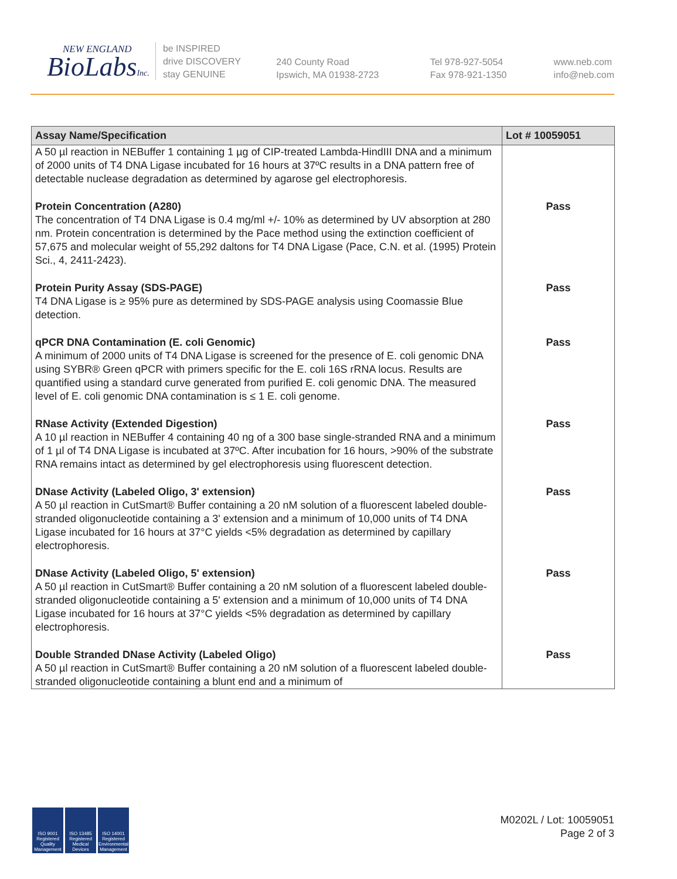NEW ENGLAND
BioLabsInc.
be INSPIRED
drive DISCOVERY
stay GENUINE
240 County Road
Ipswich, MA 01938-2723
Tel 978-927-5054
Fax 978-921-1350
www.neb.com
info@neb.com
| Assay Name/Specification | Lot # 10059051 |
| --- | --- |
| A 50 µl reaction in NEBuffer 1 containing 1 µg of CIP-treated Lambda-HindIII DNA and a minimum of 2000 units of T4 DNA Ligase incubated for 16 hours at 37ºC results in a DNA pattern free of detectable nuclease degradation as determined by agarose gel electrophoresis. | |
| Protein Concentration (A280) The concentration of T4 DNA Ligase is 0.4 mg/ml +/- 10% as determined by UV absorption at 280 nm. Protein concentration is determined by the Pace method using the extinction coefficient of 57,675 and molecular weight of 55,292 daltons for T4 DNA Ligase (Pace, C.N. et al. (1995) Protein Sci., 4, 2411-2423). | Pass |
| Protein Purity Assay (SDS-PAGE) T4 DNA Ligase is ≥ 95% pure as determined by SDS-PAGE analysis using Coomassie Blue detection. | Pass |
| qPCR DNA Contamination (E. coli Genomic) A minimum of 2000 units of T4 DNA Ligase is screened for the presence of E. coli genomic DNA using SYBR® Green qPCR with primers specific for the E. coli 16S rRNA locus. Results are quantified using a standard curve generated from purified E. coli genomic DNA. The measured level of E. coli genomic DNA contamination is ≤ 1 E. coli genome. | Pass |
| RNase Activity (Extended Digestion) A 10 µl reaction in NEBuffer 4 containing 40 ng of a 300 base single-stranded RNA and a minimum of 1 µl of T4 DNA Ligase is incubated at 37ºC. After incubation for 16 hours, >90% of the substrate RNA remains intact as determined by gel electrophoresis using fluorescent detection. | Pass |
| DNase Activity (Labeled Oligo, 3' extension) A 50 µl reaction in CutSmart® Buffer containing a 20 nM solution of a fluorescent labeled double-stranded oligonucleotide containing a 3' extension and a minimum of 10,000 units of T4 DNA Ligase incubated for 16 hours at 37°C yields <5% degradation as determined by capillary electrophoresis. | Pass |
| DNase Activity (Labeled Oligo, 5' extension) A 50 µl reaction in CutSmart® Buffer containing a 20 nM solution of a fluorescent labeled double-stranded oligonucleotide containing a 5' extension and a minimum of 10,000 units of T4 DNA Ligase incubated for 16 hours at 37°C yields <5% degradation as determined by capillary electrophoresis. | Pass |
| Double Stranded DNase Activity (Labeled Oligo) A 50 µl reaction in CutSmart® Buffer containing a 20 nM solution of a fluorescent labeled double-stranded oligonucleotide containing a blunt end and a minimum of | Pass |
ISO 9001 Registered Quality Management
ISO 13485 Registered Medical Devices
ISO 14001 Registered Environmental Management
M0202L / Lot: 10059051
Page 2 of 3